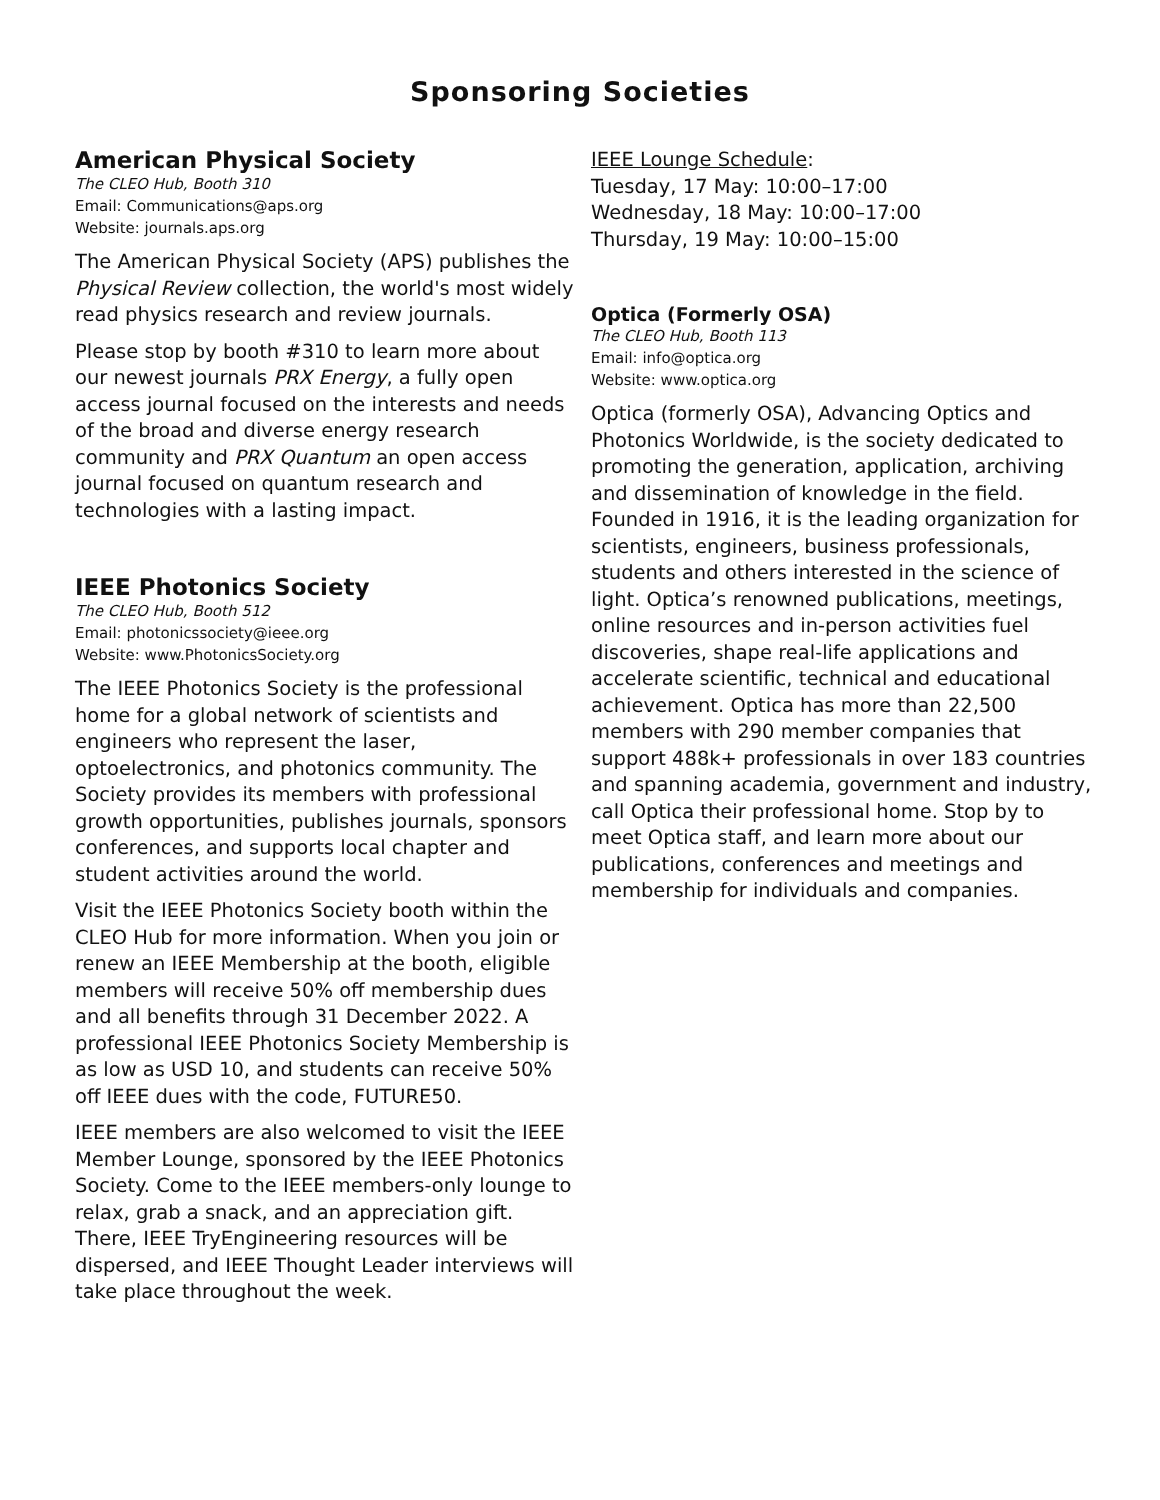Sponsoring Societies
American Physical Society
The CLEO Hub, Booth 310
Email: Communications@aps.org
Website: journals.aps.org
The American Physical Society (APS) publishes the Physical Review collection, the world's most widely read physics research and review journals.
Please stop by booth #310 to learn more about our newest journals PRX Energy, a fully open access journal focused on the interests and needs of the broad and diverse energy research community and PRX Quantum an open access journal focused on quantum research and technologies with a lasting impact.
IEEE Photonics Society
The CLEO Hub, Booth 512
Email: photonicssociety@ieee.org
Website: www.PhotonicsSociety.org
The IEEE Photonics Society is the professional home for a global network of scientists and engineers who represent the laser, optoelectronics, and photonics community. The Society provides its members with professional growth opportunities, publishes journals, sponsors conferences, and supports local chapter and student activities around the world.
Visit the IEEE Photonics Society booth within the CLEO Hub for more information. When you join or renew an IEEE Membership at the booth, eligible members will receive 50% off membership dues and all benefits through 31 December 2022. A professional IEEE Photonics Society Membership is as low as USD 10, and students can receive 50% off IEEE dues with the code, FUTURE50.
IEEE members are also welcomed to visit the IEEE Member Lounge, sponsored by the IEEE Photonics Society. Come to the IEEE members-only lounge to relax, grab a snack, and an appreciation gift. There, IEEE TryEngineering resources will be dispersed, and IEEE Thought Leader interviews will take place throughout the week.
IEEE Lounge Schedule:
Tuesday, 17 May: 10:00–17:00
Wednesday, 18 May: 10:00–17:00
Thursday, 19 May: 10:00–15:00
Optica (Formerly OSA)
The CLEO Hub, Booth 113
Email: info@optica.org
Website: www.optica.org
Optica (formerly OSA), Advancing Optics and Photonics Worldwide, is the society dedicated to promoting the generation, application, archiving and dissemination of knowledge in the field. Founded in 1916, it is the leading organization for scientists, engineers, business professionals, students and others interested in the science of light. Optica’s renowned publications, meetings, online resources and in-person activities fuel discoveries, shape real-life applications and accelerate scientific, technical and educational achievement. Optica has more than 22,500 members with 290 member companies that support 488k+ professionals in over 183 countries and spanning academia, government and industry, call Optica their professional home. Stop by to meet Optica staff, and learn more about our publications, conferences and meetings and membership for individuals and companies.